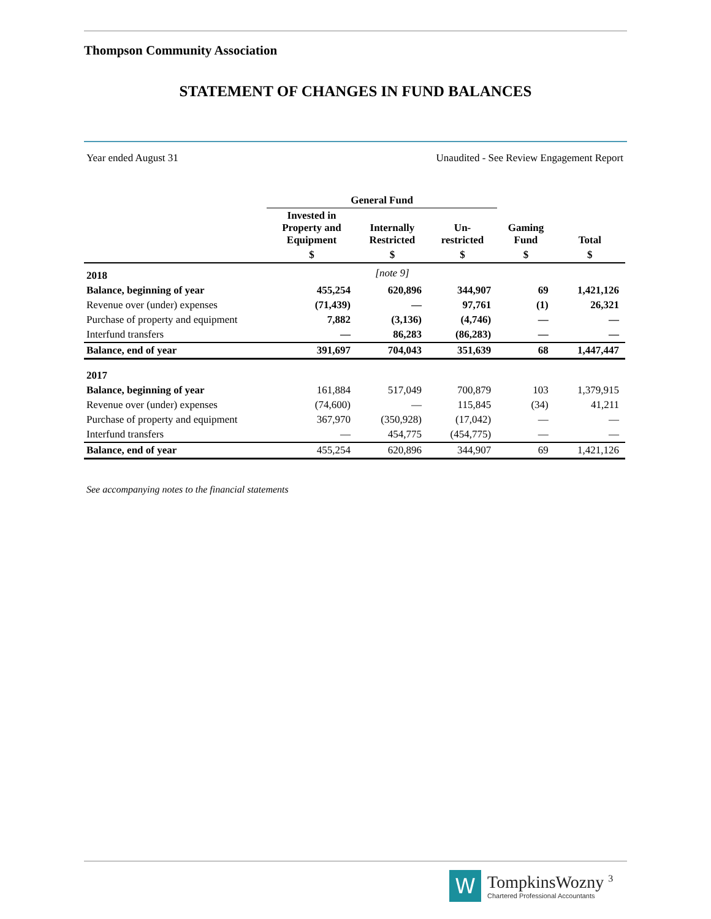Thompson Community Association
STATEMENT OF CHANGES IN FUND BALANCES
Year ended August 31 Unaudited - See Review Engagement Report
| | General Fund | | | | |
| --- | --- | --- | --- | --- | --- |
| | Invested in Property and Equipment | Internally Restricted | Un- restricted | Gaming Fund | Total |
| | $ | $ | $ | $ | $ |
| 2018 | | [note 9] | | | |
| Balance, beginning of year | 455,254 | 620,896 | 344,907 | 69 | 1,421,126 |
| Revenue over (under) expenses | (71,439) | — | 97,761 | (1) | 26,321 |
| Purchase of property and equipment | 7,882 | (3,136) | (4,746) | — | — |
| Interfund transfers | — | 86,283 | (86,283) | — | — |
| Balance, end of year | 391,697 | 704,043 | 351,639 | 68 | 1,447,447 |
| 2017 | | | | | |
| Balance, beginning of year | 161,884 | 517,049 | 700,879 | 103 | 1,379,915 |
| Revenue over (under) expenses | (74,600) | — | 115,845 | (34) | 41,211 |
| Purchase of property and equipment | 367,970 | (350,928) | (17,042) | — | — |
| Interfund transfers | — | 454,775 | (454,775) | — | — |
| Balance, end of year | 455,254 | 620,896 | 344,907 | 69 | 1,421,126 |
See accompanying notes to the financial statements
W
TompkinsWozny <sup>3</sup>
Chartered Professional Accountants